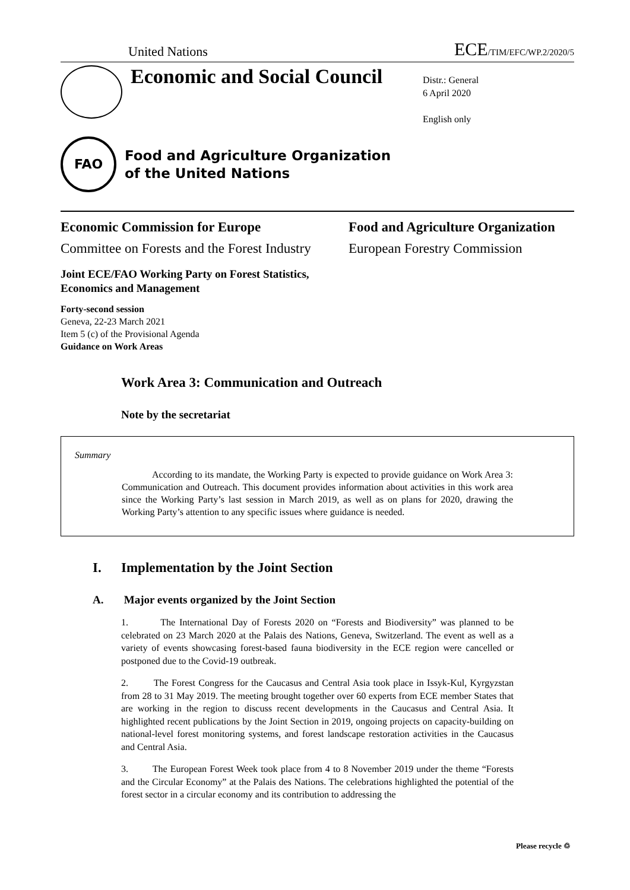United Nations ECE/TIM/EFC/WP.2/2020/5
Economic and Social Council
Distr.: General
6 April 2020
English only
FAO
Food and Agriculture Organization
of the United Nations
Economic Commission for Europe
Committee on Forests and the Forest Industry
Food and Agriculture Organization
European Forestry Commission
Joint ECE/FAO Working Party on Forest Statistics,
Economics and Management
Forty-second session
Geneva, 22-23 March 2021
Item 5 (c) of the Provisional Agenda
Guidance on Work Areas
Work Area 3: Communication and Outreach
Note by the secretariat
Summary
According to its mandate, the Working Party is expected to provide guidance on Work Area 3: Communication and Outreach. This document provides information about activities in this work area since the Working Party’s last session in March 2019, as well as on plans for 2020, drawing the Working Party’s attention to any specific issues where guidance is needed.
I. Implementation by the Joint Section
A. Major events organized by the Joint Section
1. The International Day of Forests 2020 on “Forests and Biodiversity” was planned to be celebrated on 23 March 2020 at the Palais des Nations, Geneva, Switzerland. The event as well as a variety of events showcasing forest-based fauna biodiversity in the ECE region were cancelled or postponed due to the Covid-19 outbreak.
2. The Forest Congress for the Caucasus and Central Asia took place in Issyk-Kul, Kyrgyzstan from 28 to 31 May 2019. The meeting brought together over 60 experts from ECE member States that are working in the region to discuss recent developments in the Caucasus and Central Asia. It highlighted recent publications by the Joint Section in 2019, ongoing projects on capacity-building on national-level forest monitoring systems, and forest landscape restoration activities in the Caucasus and Central Asia.
3. The European Forest Week took place from 4 to 8 November 2019 under the theme “Forests and the Circular Economy” at the Palais des Nations. The celebrations highlighted the potential of the forest sector in a circular economy and its contribution to addressing the
Please recycle ♲